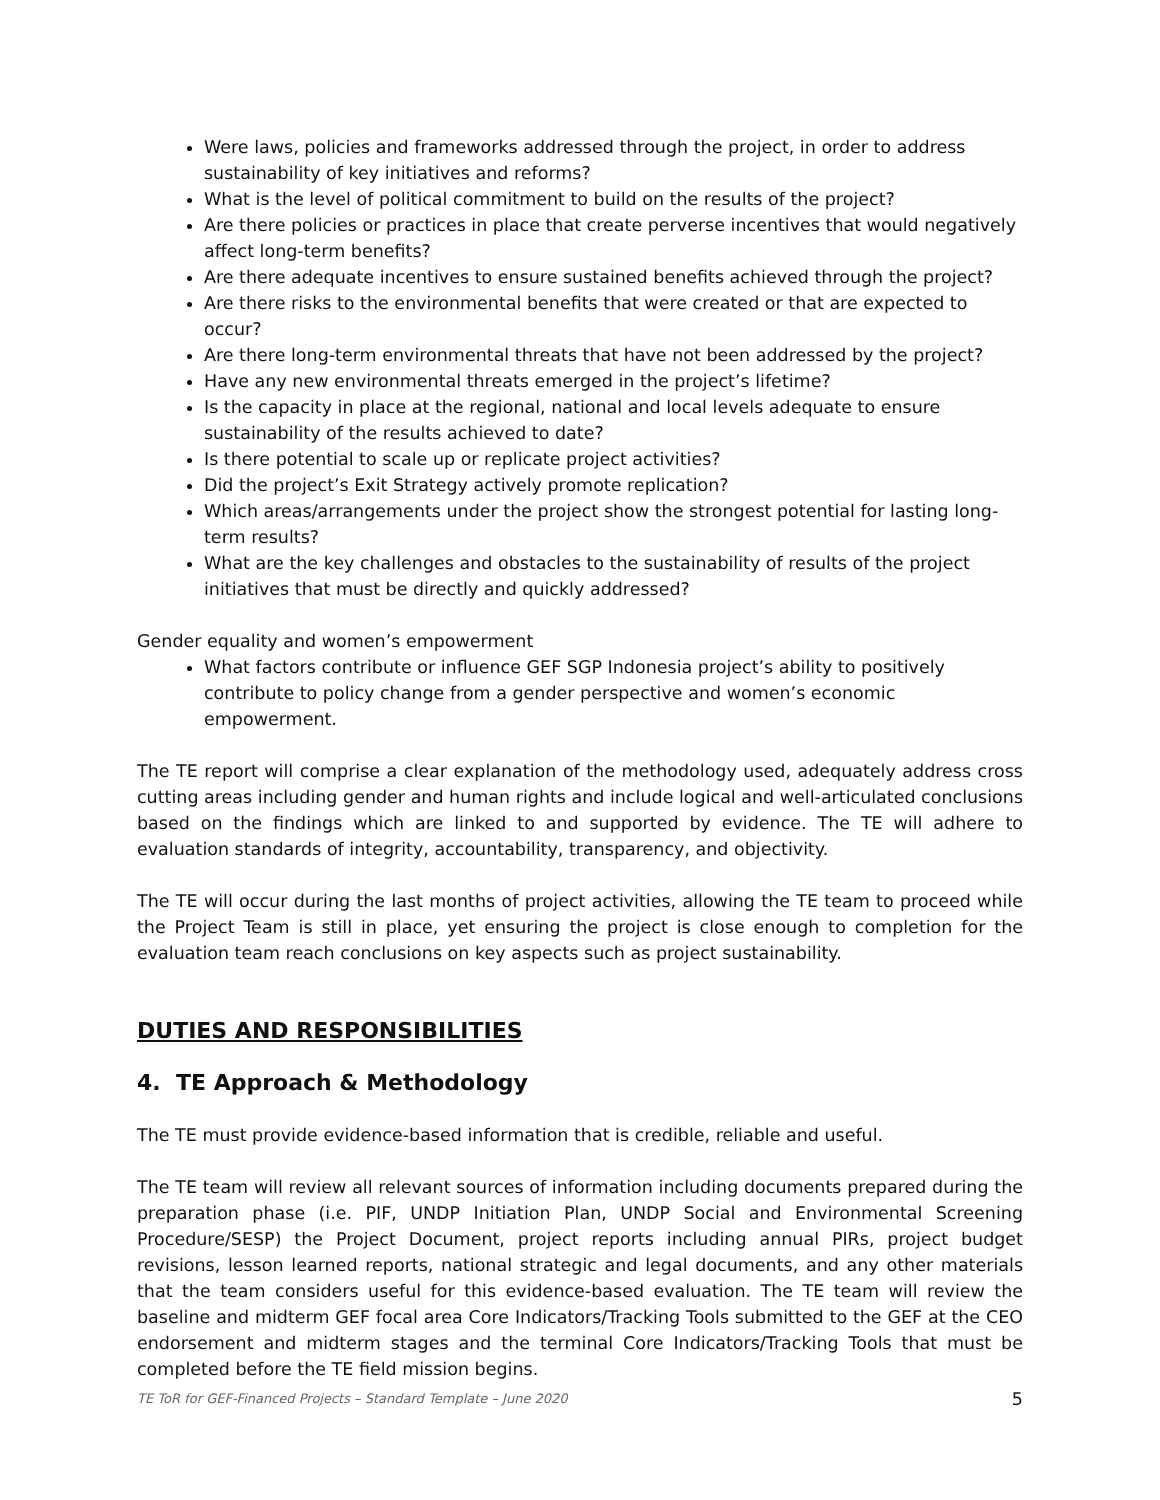Were laws, policies and frameworks addressed through the project, in order to address sustainability of key initiatives and reforms?
What is the level of political commitment to build on the results of the project?
Are there policies or practices in place that create perverse incentives that would negatively affect long-term benefits?
Are there adequate incentives to ensure sustained benefits achieved through the project?
Are there risks to the environmental benefits that were created or that are expected to occur?
Are there long-term environmental threats that have not been addressed by the project?
Have any new environmental threats emerged in the project’s lifetime?
Is the capacity in place at the regional, national and local levels adequate to ensure sustainability of the results achieved to date?
Is there potential to scale up or replicate project activities?
Did the project’s Exit Strategy actively promote replication?
Which areas/arrangements under the project show the strongest potential for lasting long-term results?
What are the key challenges and obstacles to the sustainability of results of the project initiatives that must be directly and quickly addressed?
Gender equality and women’s empowerment
What factors contribute or influence GEF SGP Indonesia project’s ability to positively contribute to policy change from a gender perspective and women’s economic empowerment.
The TE report will comprise a clear explanation of the methodology used, adequately address cross cutting areas including gender and human rights and include logical and well-articulated conclusions based on the findings which are linked to and supported by evidence. The TE will adhere to evaluation standards of integrity, accountability, transparency, and objectivity.
The TE will occur during the last months of project activities, allowing the TE team to proceed while the Project Team is still in place, yet ensuring the project is close enough to completion for the evaluation team reach conclusions on key aspects such as project sustainability.
DUTIES AND RESPONSIBILITIES
4. TE Approach & Methodology
The TE must provide evidence-based information that is credible, reliable and useful.
The TE team will review all relevant sources of information including documents prepared during the preparation phase (i.e. PIF, UNDP Initiation Plan, UNDP Social and Environmental Screening Procedure/SESP) the Project Document, project reports including annual PIRs, project budget revisions, lesson learned reports, national strategic and legal documents, and any other materials that the team considers useful for this evidence-based evaluation. The TE team will review the baseline and midterm GEF focal area Core Indicators/Tracking Tools submitted to the GEF at the CEO endorsement and midterm stages and the terminal Core Indicators/Tracking Tools that must be completed before the TE field mission begins.
TE ToR for GEF-Financed Projects – Standard Template – June 2020 5